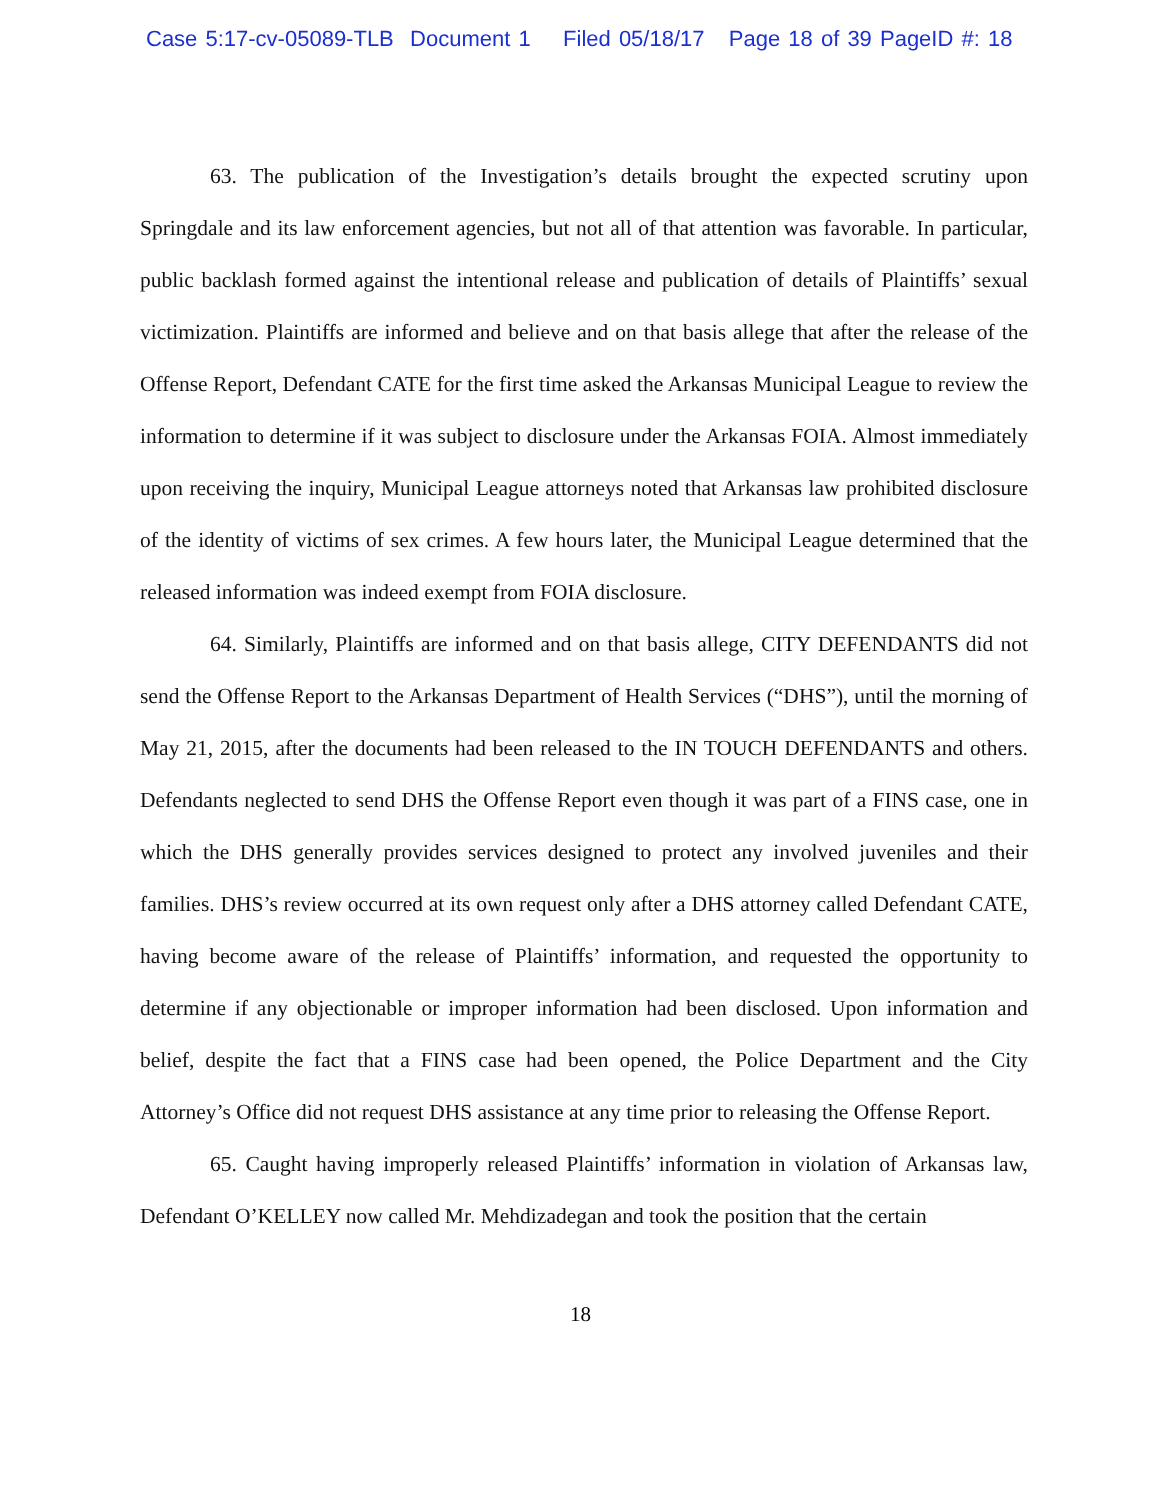Case 5:17-cv-05089-TLB Document 1 Filed 05/18/17 Page 18 of 39 PageID #: 18
63. The publication of the Investigation’s details brought the expected scrutiny upon Springdale and its law enforcement agencies, but not all of that attention was favorable. In particular, public backlash formed against the intentional release and publication of details of Plaintiffs’ sexual victimization. Plaintiffs are informed and believe and on that basis allege that after the release of the Offense Report, Defendant CATE for the first time asked the Arkansas Municipal League to review the information to determine if it was subject to disclosure under the Arkansas FOIA. Almost immediately upon receiving the inquiry, Municipal League attorneys noted that Arkansas law prohibited disclosure of the identity of victims of sex crimes. A few hours later, the Municipal League determined that the released information was indeed exempt from FOIA disclosure.
64. Similarly, Plaintiffs are informed and on that basis allege, CITY DEFENDANTS did not send the Offense Report to the Arkansas Department of Health Services (“DHS”), until the morning of May 21, 2015, after the documents had been released to the IN TOUCH DEFENDANTS and others. Defendants neglected to send DHS the Offense Report even though it was part of a FINS case, one in which the DHS generally provides services designed to protect any involved juveniles and their families. DHS’s review occurred at its own request only after a DHS attorney called Defendant CATE, having become aware of the release of Plaintiffs’ information, and requested the opportunity to determine if any objectionable or improper information had been disclosed. Upon information and belief, despite the fact that a FINS case had been opened, the Police Department and the City Attorney’s Office did not request DHS assistance at any time prior to releasing the Offense Report.
65. Caught having improperly released Plaintiffs’ information in violation of Arkansas law, Defendant O’KELLEY now called Mr. Mehdizadegan and took the position that the certain
18